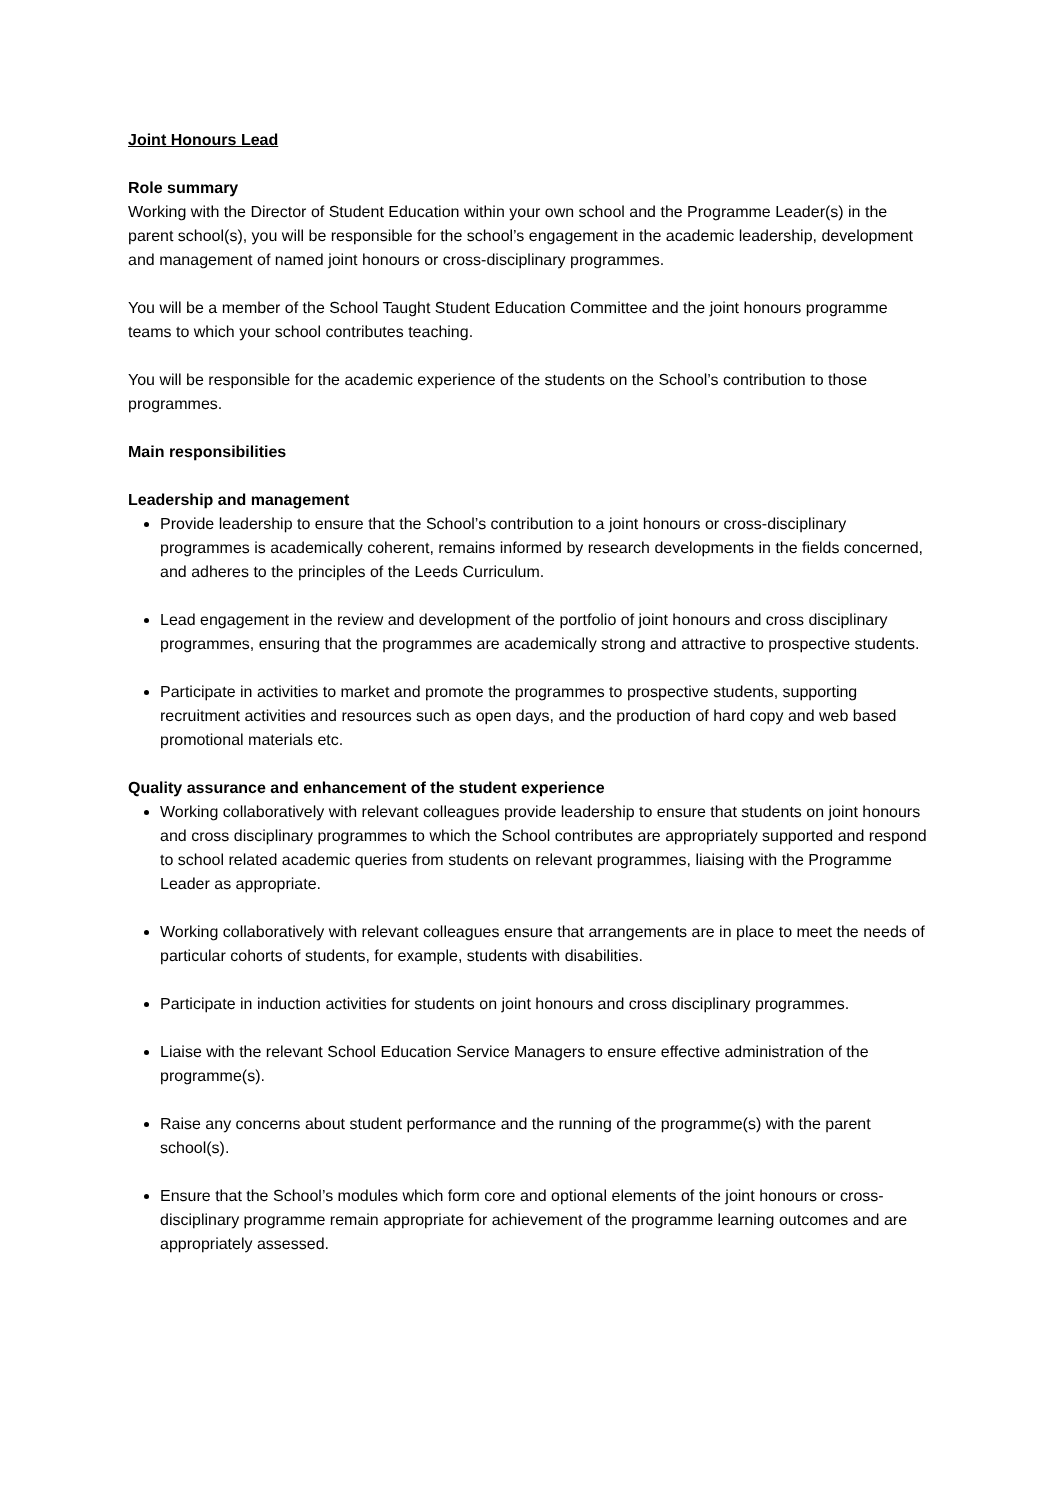Joint Honours Lead
Role summary
Working with the Director of Student Education within your own school and the Programme Leader(s) in the parent school(s), you will be responsible for the school’s engagement in the academic leadership, development and management of named joint honours or cross-disciplinary programmes.
You will be a member of the School Taught Student Education Committee and the joint honours programme teams to which your school contributes teaching.
You will be responsible for the academic experience of the students on the School’s contribution to those programmes.
Main responsibilities
Leadership and management
Provide leadership to ensure that the School’s contribution to a joint honours or cross-disciplinary programmes is academically coherent, remains informed by research developments in the fields concerned, and adheres to the principles of the Leeds Curriculum.
Lead engagement in the review and development of the portfolio of joint honours and cross disciplinary programmes, ensuring that the programmes are academically strong and attractive to prospective students.
Participate in activities to market and promote the programmes to prospective students, supporting recruitment activities and resources such as open days, and the production of hard copy and web based promotional materials etc.
Quality assurance and enhancement of the student experience
Working collaboratively with relevant colleagues provide leadership to ensure that students on joint honours and cross disciplinary programmes to which the School contributes are appropriately supported and respond to school related academic queries from students on relevant programmes, liaising with the Programme Leader as appropriate.
Working collaboratively with relevant colleagues ensure that arrangements are in place to meet the needs of particular cohorts of students, for example, students with disabilities.
Participate in induction activities for students on joint honours and cross disciplinary programmes.
Liaise with the relevant School Education Service Managers to ensure effective administration of the programme(s).
Raise any concerns about student performance and the running of the programme(s) with the parent school(s).
Ensure that the School’s modules which form core and optional elements of the joint honours or cross-disciplinary programme remain appropriate for achievement of the programme learning outcomes and are appropriately assessed.